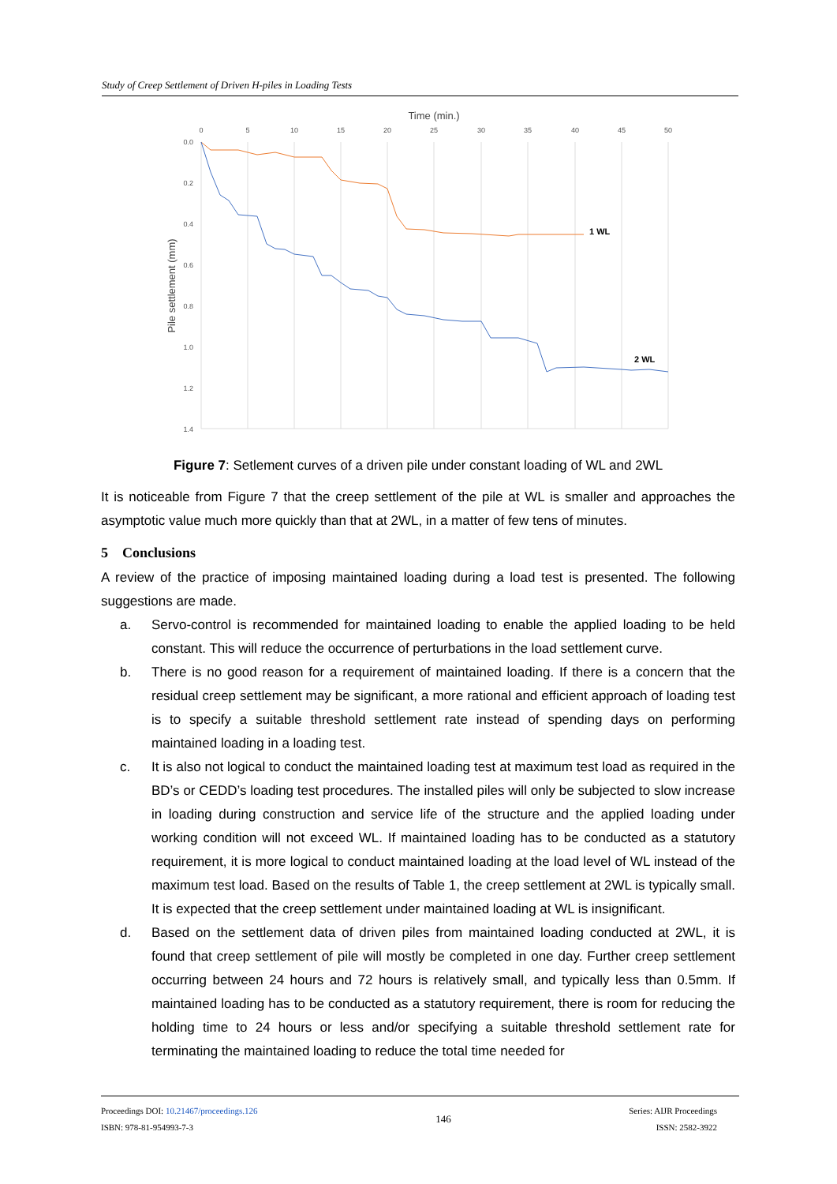Study of Creep Settlement of Driven H-piles in Loading Tests
Time (min.)
0
5
10
15
20
25
30
35
40
45
50
0.0
0.2
0.4
0.6
0.8
1.0
1.2
1.4
Pile settlement (mm)
1 WL
2 WL
Figure 7: Setlement curves of a driven pile under constant loading of WL and 2WL
It is noticeable from Figure 7 that the creep settlement of the pile at WL is smaller and approaches the asymptotic value much more quickly than that at 2WL, in a matter of few tens of minutes.
5 Conclusions
A review of the practice of imposing maintained loading during a load test is presented. The following suggestions are made.
a. Servo-control is recommended for maintained loading to enable the applied loading to be held constant. This will reduce the occurrence of perturbations in the load settlement curve.
b. There is no good reason for a requirement of maintained loading. If there is a concern that the residual creep settlement may be significant, a more rational and efficient approach of loading test is to specify a suitable threshold settlement rate instead of spending days on performing maintained loading in a loading test.
c. It is also not logical to conduct the maintained loading test at maximum test load as required in the BD’s or CEDD’s loading test procedures. The installed piles will only be subjected to slow increase in loading during construction and service life of the structure and the applied loading under working condition will not exceed WL. If maintained loading has to be conducted as a statutory requirement, it is more logical to conduct maintained loading at the load level of WL instead of the maximum test load. Based on the results of Table 1, the creep settlement at 2WL is typically small. It is expected that the creep settlement under maintained loading at WL is insignificant.
d. Based on the settlement data of driven piles from maintained loading conducted at 2WL, it is found that creep settlement of pile will mostly be completed in one day. Further creep settlement occurring between 24 hours and 72 hours is relatively small, and typically less than 0.5mm. If maintained loading has to be conducted as a statutory requirement, there is room for reducing the holding time to 24 hours or less and/or specifying a suitable threshold settlement rate for terminating the maintained loading to reduce the total time needed for
Proceedings DOI: 10.21467/proceedings.126
ISBN: 978-81-954993-7-3
146
Series: AIJR Proceedings
ISSN: 2582-3922